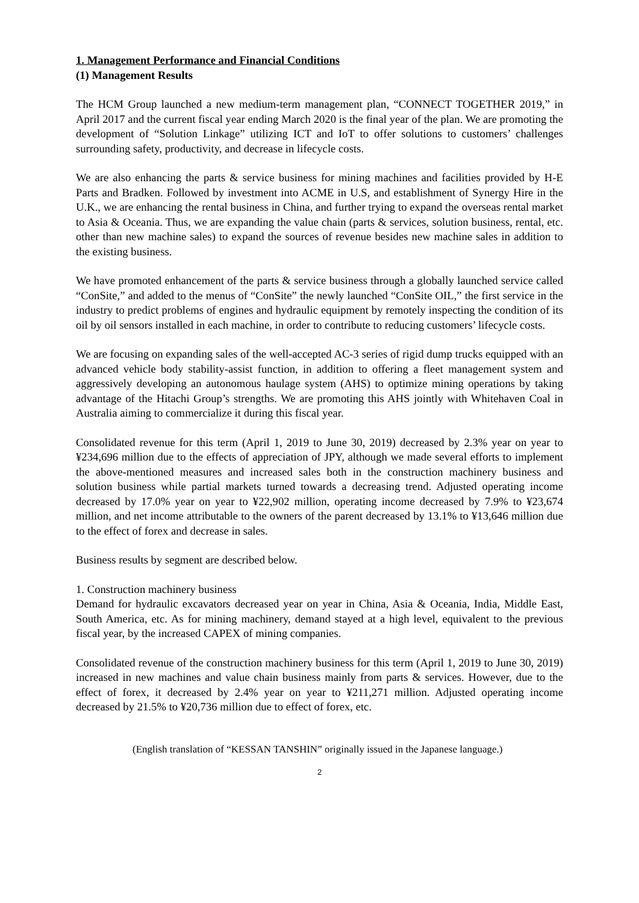1. Management Performance and Financial Conditions
(1) Management Results
The HCM Group launched a new medium-term management plan, “CONNECT TOGETHER 2019,” in April 2017 and the current fiscal year ending March 2020 is the final year of the plan. We are promoting the development of “Solution Linkage” utilizing ICT and IoT to offer solutions to customers’ challenges surrounding safety, productivity, and decrease in lifecycle costs.
We are also enhancing the parts & service business for mining machines and facilities provided by H-E Parts and Bradken. Followed by investment into ACME in U.S, and establishment of Synergy Hire in the U.K., we are enhancing the rental business in China, and further trying to expand the overseas rental market to Asia & Oceania. Thus, we are expanding the value chain (parts & services, solution business, rental, etc. other than new machine sales) to expand the sources of revenue besides new machine sales in addition to the existing business.
We have promoted enhancement of the parts & service business through a globally launched service called “ConSite,” and added to the menus of “ConSite” the newly launched “ConSite OIL,” the first service in the industry to predict problems of engines and hydraulic equipment by remotely inspecting the condition of its oil by oil sensors installed in each machine, in order to contribute to reducing customers’ lifecycle costs.
We are focusing on expanding sales of the well-accepted AC-3 series of rigid dump trucks equipped with an advanced vehicle body stability-assist function, in addition to offering a fleet management system and aggressively developing an autonomous haulage system (AHS) to optimize mining operations by taking advantage of the Hitachi Group’s strengths. We are promoting this AHS jointly with Whitehaven Coal in Australia aiming to commercialize it during this fiscal year.
Consolidated revenue for this term (April 1, 2019 to June 30, 2019) decreased by 2.3% year on year to ¥234,696 million due to the effects of appreciation of JPY, although we made several efforts to implement the above-mentioned measures and increased sales both in the construction machinery business and solution business while partial markets turned towards a decreasing trend. Adjusted operating income decreased by 17.0% year on year to ¥22,902 million, operating income decreased by 7.9% to ¥23,674 million, and net income attributable to the owners of the parent decreased by 13.1% to ¥13,646 million due to the effect of forex and decrease in sales.
Business results by segment are described below.
1. Construction machinery business
Demand for hydraulic excavators decreased year on year in China, Asia & Oceania, India, Middle East, South America, etc. As for mining machinery, demand stayed at a high level, equivalent to the previous fiscal year, by the increased CAPEX of mining companies.
Consolidated revenue of the construction machinery business for this term (April 1, 2019 to June 30, 2019) increased in new machines and value chain business mainly from parts & services. However, due to the effect of forex, it decreased by 2.4% year on year to ¥211,271 million. Adjusted operating income decreased by 21.5% to ¥20,736 million due to effect of forex, etc.
(English translation of “KESSAN TANSHIN” originally issued in the Japanese language.)
2